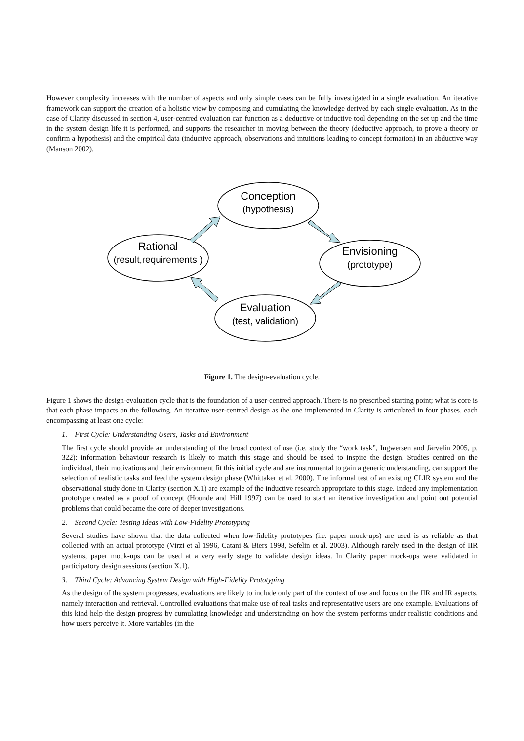However complexity increases with the number of aspects and only simple cases can be fully investigated in a single evaluation. An iterative framework can support the creation of a holistic view by composing and cumulating the knowledge derived by each single evaluation. As in the case of Clarity discussed in section 4, user-centred evaluation can function as a deductive or inductive tool depending on the set up and the time in the system design life it is performed, and supports the researcher in moving between the theory (deductive approach, to prove a theory or confirm a hypothesis) and the empirical data (inductive approach, observations and intuitions leading to concept formation) in an abductive way (Manson 2002).
Conception
(hypothesis)
Rational
(result,requirements )
Envisioning
(prototype)
Evaluation
(test, validation)
Figure 1. The design-evaluation cycle.
Figure 1 shows the design-evaluation cycle that is the foundation of a user-centred approach. There is no prescribed starting point; what is core is that each phase impacts on the following. An iterative user-centred design as the one implemented in Clarity is articulated in four phases, each encompassing at least one cycle:
1. First Cycle: Understanding Users, Tasks and Environment
The first cycle should provide an understanding of the broad context of use (i.e. study the “work task”, Ingwersen and Järvelin 2005, p. 322): information behaviour research is likely to match this stage and should be used to inspire the design. Studies centred on the individual, their motivations and their environment fit this initial cycle and are instrumental to gain a generic understanding, can support the selection of realistic tasks and feed the system design phase (Whittaker et al. 2000). The informal test of an existing CLIR system and the observational study done in Clarity (section X.1) are example of the inductive research appropriate to this stage. Indeed any implementation prototype created as a proof of concept (Hounde and Hill 1997) can be used to start an iterative investigation and point out potential problems that could became the core of deeper investigations.
2. Second Cycle: Testing Ideas with Low-Fidelity Prototyping
Several studies have shown that the data collected when low-fidelity prototypes (i.e. paper mock-ups) are used is as reliable as that collected with an actual prototype (Virzi et al 1996, Catani & Biers 1998, Sefelin et al. 2003). Although rarely used in the design of IIR systems, paper mock-ups can be used at a very early stage to validate design ideas. In Clarity paper mock-ups were validated in participatory design sessions (section X.1).
3. Third Cycle: Advancing System Design with High-Fidelity Prototyping
As the design of the system progresses, evaluations are likely to include only part of the context of use and focus on the IIR and IR aspects, namely interaction and retrieval. Controlled evaluations that make use of real tasks and representative users are one example. Evaluations of this kind help the design progress by cumulating knowledge and understanding on how the system performs under realistic conditions and how users perceive it. More variables (in the